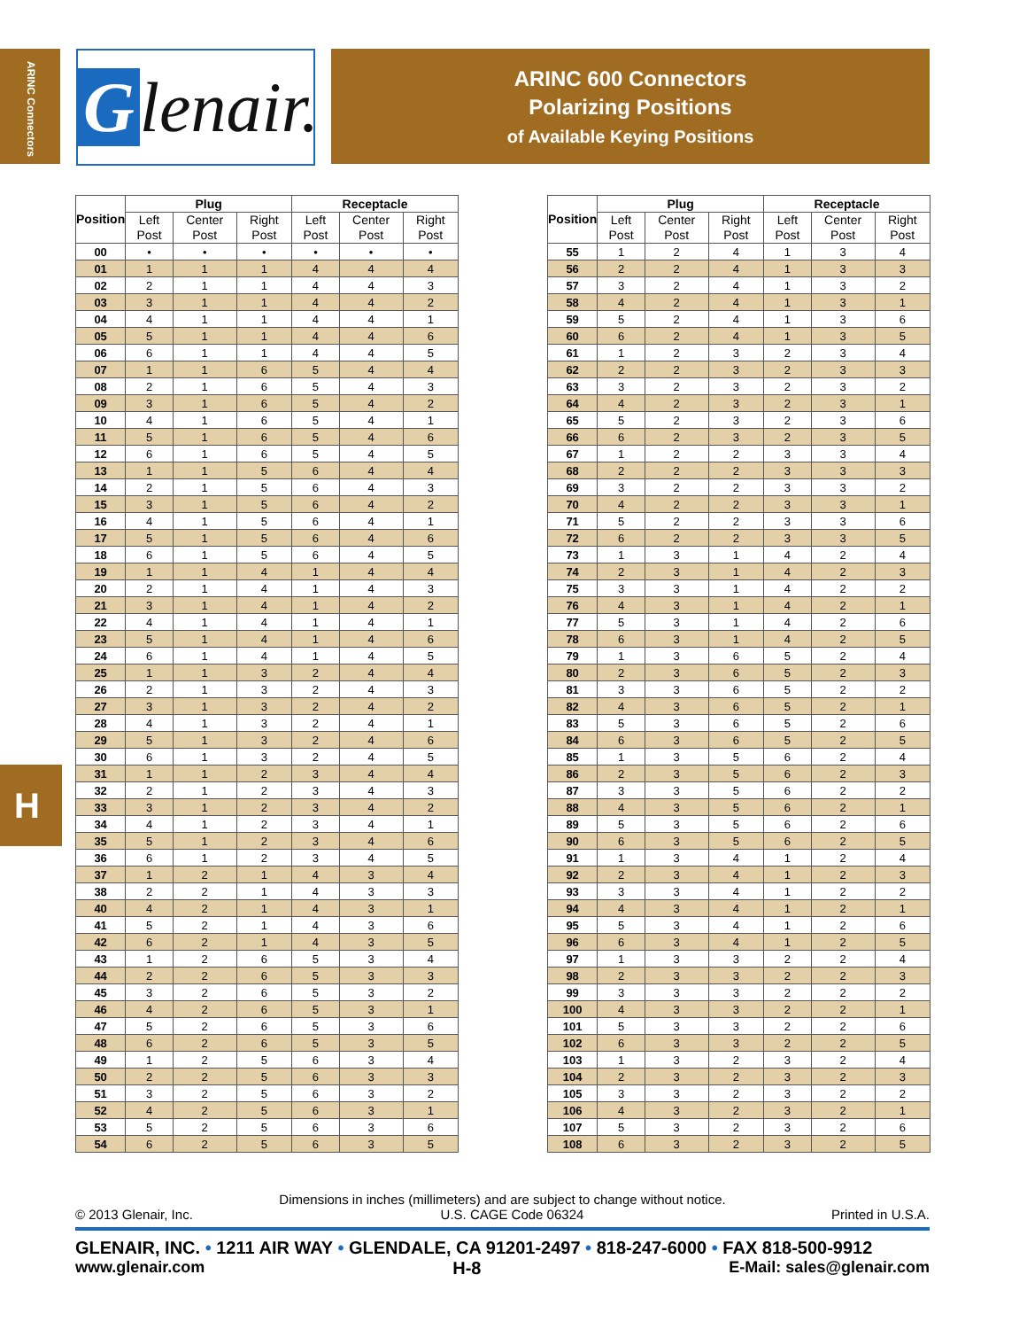ARINC Connectors
Glenair.
ARINC 600 Connectors
Polarizing Positions
of Available Keying Positions
H
| Position | Plug | | | Receptacle | | |
| --- | --- | --- | --- | --- | --- | --- |
| | Left Post | Center Post | Right Post | Left Post | Center Post | Right Post |
| 00 | • | • | • | • | • | • |
| 01 | 1 | 1 | 1 | 4 | 4 | 4 |
| 02 | 2 | 1 | 1 | 4 | 4 | 3 |
| 03 | 3 | 1 | 1 | 4 | 4 | 2 |
| 04 | 4 | 1 | 1 | 4 | 4 | 1 |
| 05 | 5 | 1 | 1 | 4 | 4 | 6 |
| 06 | 6 | 1 | 1 | 4 | 4 | 5 |
| 07 | 1 | 1 | 6 | 5 | 4 | 4 |
| 08 | 2 | 1 | 6 | 5 | 4 | 3 |
| 09 | 3 | 1 | 6 | 5 | 4 | 2 |
| 10 | 4 | 1 | 6 | 5 | 4 | 1 |
| 11 | 5 | 1 | 6 | 5 | 4 | 6 |
| 12 | 6 | 1 | 6 | 5 | 4 | 5 |
| 13 | 1 | 1 | 5 | 6 | 4 | 4 |
| 14 | 2 | 1 | 5 | 6 | 4 | 3 |
| 15 | 3 | 1 | 5 | 6 | 4 | 2 |
| 16 | 4 | 1 | 5 | 6 | 4 | 1 |
| 17 | 5 | 1 | 5 | 6 | 4 | 6 |
| 18 | 6 | 1 | 5 | 6 | 4 | 5 |
| 19 | 1 | 1 | 4 | 1 | 4 | 4 |
| 20 | 2 | 1 | 4 | 1 | 4 | 3 |
| 21 | 3 | 1 | 4 | 1 | 4 | 2 |
| 22 | 4 | 1 | 4 | 1 | 4 | 1 |
| 23 | 5 | 1 | 4 | 1 | 4 | 6 |
| 24 | 6 | 1 | 4 | 1 | 4 | 5 |
| 25 | 1 | 1 | 3 | 2 | 4 | 4 |
| 26 | 2 | 1 | 3 | 2 | 4 | 3 |
| 27 | 3 | 1 | 3 | 2 | 4 | 2 |
| 28 | 4 | 1 | 3 | 2 | 4 | 1 |
| 29 | 5 | 1 | 3 | 2 | 4 | 6 |
| 30 | 6 | 1 | 3 | 2 | 4 | 5 |
| 31 | 1 | 1 | 2 | 3 | 4 | 4 |
| 32 | 2 | 1 | 2 | 3 | 4 | 3 |
| 33 | 3 | 1 | 2 | 3 | 4 | 2 |
| 34 | 4 | 1 | 2 | 3 | 4 | 1 |
| 35 | 5 | 1 | 2 | 3 | 4 | 6 |
| 36 | 6 | 1 | 2 | 3 | 4 | 5 |
| 37 | 1 | 2 | 1 | 4 | 3 | 4 |
| 38 | 2 | 2 | 1 | 4 | 3 | 3 |
| 40 | 4 | 2 | 1 | 4 | 3 | 1 |
| 41 | 5 | 2 | 1 | 4 | 3 | 6 |
| 42 | 6 | 2 | 1 | 4 | 3 | 5 |
| 43 | 1 | 2 | 6 | 5 | 3 | 4 |
| 44 | 2 | 2 | 6 | 5 | 3 | 3 |
| 45 | 3 | 2 | 6 | 5 | 3 | 2 |
| 46 | 4 | 2 | 6 | 5 | 3 | 1 |
| 47 | 5 | 2 | 6 | 5 | 3 | 6 |
| 48 | 6 | 2 | 6 | 5 | 3 | 5 |
| 49 | 1 | 2 | 5 | 6 | 3 | 4 |
| 50 | 2 | 2 | 5 | 6 | 3 | 3 |
| 51 | 3 | 2 | 5 | 6 | 3 | 2 |
| 52 | 4 | 2 | 5 | 6 | 3 | 1 |
| 53 | 5 | 2 | 5 | 6 | 3 | 6 |
| 54 | 6 | 2 | 5 | 6 | 3 | 5 |
| Position | Plug | | | Receptacle | | |
| --- | --- | --- | --- | --- | --- | --- |
| | Left Post | Center Post | Right Post | Left Post | Center Post | Right Post |
| 55 | 1 | 2 | 4 | 1 | 3 | 4 |
| 56 | 2 | 2 | 4 | 1 | 3 | 3 |
| 57 | 3 | 2 | 4 | 1 | 3 | 2 |
| 58 | 4 | 2 | 4 | 1 | 3 | 1 |
| 59 | 5 | 2 | 4 | 1 | 3 | 6 |
| 60 | 6 | 2 | 4 | 1 | 3 | 5 |
| 61 | 1 | 2 | 3 | 2 | 3 | 4 |
| 62 | 2 | 2 | 3 | 2 | 3 | 3 |
| 63 | 3 | 2 | 3 | 2 | 3 | 2 |
| 64 | 4 | 2 | 3 | 2 | 3 | 1 |
| 65 | 5 | 2 | 3 | 2 | 3 | 6 |
| 66 | 6 | 2 | 3 | 2 | 3 | 5 |
| 67 | 1 | 2 | 2 | 3 | 3 | 4 |
| 68 | 2 | 2 | 2 | 3 | 3 | 3 |
| 69 | 3 | 2 | 2 | 3 | 3 | 2 |
| 70 | 4 | 2 | 2 | 3 | 3 | 1 |
| 71 | 5 | 2 | 2 | 3 | 3 | 6 |
| 72 | 6 | 2 | 2 | 3 | 3 | 5 |
| 73 | 1 | 3 | 1 | 4 | 2 | 4 |
| 74 | 2 | 3 | 1 | 4 | 2 | 3 |
| 75 | 3 | 3 | 1 | 4 | 2 | 2 |
| 76 | 4 | 3 | 1 | 4 | 2 | 1 |
| 77 | 5 | 3 | 1 | 4 | 2 | 6 |
| 78 | 6 | 3 | 1 | 4 | 2 | 5 |
| 79 | 1 | 3 | 6 | 5 | 2 | 4 |
| 80 | 2 | 3 | 6 | 5 | 2 | 3 |
| 81 | 3 | 3 | 6 | 5 | 2 | 2 |
| 82 | 4 | 3 | 6 | 5 | 2 | 1 |
| 83 | 5 | 3 | 6 | 5 | 2 | 6 |
| 84 | 6 | 3 | 6 | 5 | 2 | 5 |
| 85 | 1 | 3 | 5 | 6 | 2 | 4 |
| 86 | 2 | 3 | 5 | 6 | 2 | 3 |
| 87 | 3 | 3 | 5 | 6 | 2 | 2 |
| 88 | 4 | 3 | 5 | 6 | 2 | 1 |
| 89 | 5 | 3 | 5 | 6 | 2 | 6 |
| 90 | 6 | 3 | 5 | 6 | 2 | 5 |
| 91 | 1 | 3 | 4 | 1 | 2 | 4 |
| 92 | 2 | 3 | 4 | 1 | 2 | 3 |
| 93 | 3 | 3 | 4 | 1 | 2 | 2 |
| 94 | 4 | 3 | 4 | 1 | 2 | 1 |
| 95 | 5 | 3 | 4 | 1 | 2 | 6 |
| 96 | 6 | 3 | 4 | 1 | 2 | 5 |
| 97 | 1 | 3 | 3 | 2 | 2 | 4 |
| 98 | 2 | 3 | 3 | 2 | 2 | 3 |
| 99 | 3 | 3 | 3 | 2 | 2 | 2 |
| 100 | 4 | 3 | 3 | 2 | 2 | 1 |
| 101 | 5 | 3 | 3 | 2 | 2 | 6 |
| 102 | 6 | 3 | 3 | 2 | 2 | 5 |
| 103 | 1 | 3 | 2 | 3 | 2 | 4 |
| 104 | 2 | 3 | 2 | 3 | 2 | 3 |
| 105 | 3 | 3 | 2 | 3 | 2 | 2 |
| 106 | 4 | 3 | 2 | 3 | 2 | 1 |
| 107 | 5 | 3 | 2 | 3 | 2 | 6 |
| 108 | 6 | 3 | 2 | 3 | 2 | 5 |
Dimensions in inches (millimeters) and are subject to change without notice.
© 2013 Glenair, Inc. U.S. CAGE Code 06324 Printed in U.S.A.
GLENAIR, INC. • 1211 AIR WAY • GLENDALE, CA 91201-2497 • 818-247-6000 • FAX 818-500-9912
www.glenair.com H-8 E-Mail: sales@glenair.com